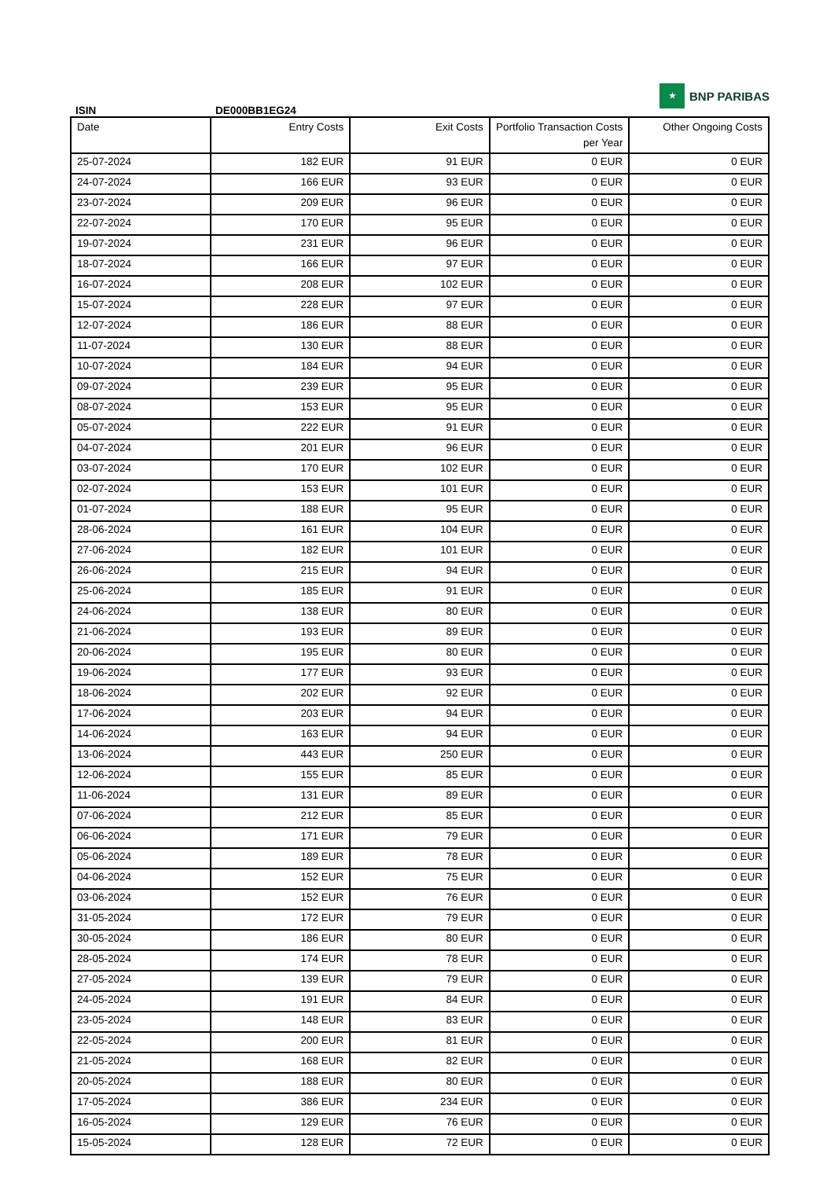ISIN
DE000BB1EG24
★
BNP PARIBAS
| Date | Entry Costs | Exit Costs | Portfolio Transaction Costs per Year | Other Ongoing Costs |
| --- | --- | --- | --- | --- |
| 25-07-2024 | 182 EUR | 91 EUR | 0 EUR | 0 EUR |
| 24-07-2024 | 166 EUR | 93 EUR | 0 EUR | 0 EUR |
| 23-07-2024 | 209 EUR | 96 EUR | 0 EUR | 0 EUR |
| 22-07-2024 | 170 EUR | 95 EUR | 0 EUR | 0 EUR |
| 19-07-2024 | 231 EUR | 96 EUR | 0 EUR | 0 EUR |
| 18-07-2024 | 166 EUR | 97 EUR | 0 EUR | 0 EUR |
| 16-07-2024 | 208 EUR | 102 EUR | 0 EUR | 0 EUR |
| 15-07-2024 | 228 EUR | 97 EUR | 0 EUR | 0 EUR |
| 12-07-2024 | 186 EUR | 88 EUR | 0 EUR | 0 EUR |
| 11-07-2024 | 130 EUR | 88 EUR | 0 EUR | 0 EUR |
| 10-07-2024 | 184 EUR | 94 EUR | 0 EUR | 0 EUR |
| 09-07-2024 | 239 EUR | 95 EUR | 0 EUR | 0 EUR |
| 08-07-2024 | 153 EUR | 95 EUR | 0 EUR | 0 EUR |
| 05-07-2024 | 222 EUR | 91 EUR | 0 EUR | 0 EUR |
| 04-07-2024 | 201 EUR | 96 EUR | 0 EUR | 0 EUR |
| 03-07-2024 | 170 EUR | 102 EUR | 0 EUR | 0 EUR |
| 02-07-2024 | 153 EUR | 101 EUR | 0 EUR | 0 EUR |
| 01-07-2024 | 188 EUR | 95 EUR | 0 EUR | 0 EUR |
| 28-06-2024 | 161 EUR | 104 EUR | 0 EUR | 0 EUR |
| 27-06-2024 | 182 EUR | 101 EUR | 0 EUR | 0 EUR |
| 26-06-2024 | 215 EUR | 94 EUR | 0 EUR | 0 EUR |
| 25-06-2024 | 185 EUR | 91 EUR | 0 EUR | 0 EUR |
| 24-06-2024 | 138 EUR | 80 EUR | 0 EUR | 0 EUR |
| 21-06-2024 | 193 EUR | 89 EUR | 0 EUR | 0 EUR |
| 20-06-2024 | 195 EUR | 80 EUR | 0 EUR | 0 EUR |
| 19-06-2024 | 177 EUR | 93 EUR | 0 EUR | 0 EUR |
| 18-06-2024 | 202 EUR | 92 EUR | 0 EUR | 0 EUR |
| 17-06-2024 | 203 EUR | 94 EUR | 0 EUR | 0 EUR |
| 14-06-2024 | 163 EUR | 94 EUR | 0 EUR | 0 EUR |
| 13-06-2024 | 443 EUR | 250 EUR | 0 EUR | 0 EUR |
| 12-06-2024 | 155 EUR | 85 EUR | 0 EUR | 0 EUR |
| 11-06-2024 | 131 EUR | 89 EUR | 0 EUR | 0 EUR |
| 07-06-2024 | 212 EUR | 85 EUR | 0 EUR | 0 EUR |
| 06-06-2024 | 171 EUR | 79 EUR | 0 EUR | 0 EUR |
| 05-06-2024 | 189 EUR | 78 EUR | 0 EUR | 0 EUR |
| 04-06-2024 | 152 EUR | 75 EUR | 0 EUR | 0 EUR |
| 03-06-2024 | 152 EUR | 76 EUR | 0 EUR | 0 EUR |
| 31-05-2024 | 172 EUR | 79 EUR | 0 EUR | 0 EUR |
| 30-05-2024 | 186 EUR | 80 EUR | 0 EUR | 0 EUR |
| 28-05-2024 | 174 EUR | 78 EUR | 0 EUR | 0 EUR |
| 27-05-2024 | 139 EUR | 79 EUR | 0 EUR | 0 EUR |
| 24-05-2024 | 191 EUR | 84 EUR | 0 EUR | 0 EUR |
| 23-05-2024 | 148 EUR | 83 EUR | 0 EUR | 0 EUR |
| 22-05-2024 | 200 EUR | 81 EUR | 0 EUR | 0 EUR |
| 21-05-2024 | 168 EUR | 82 EUR | 0 EUR | 0 EUR |
| 20-05-2024 | 188 EUR | 80 EUR | 0 EUR | 0 EUR |
| 17-05-2024 | 386 EUR | 234 EUR | 0 EUR | 0 EUR |
| 16-05-2024 | 129 EUR | 76 EUR | 0 EUR | 0 EUR |
| 15-05-2024 | 128 EUR | 72 EUR | 0 EUR | 0 EUR |